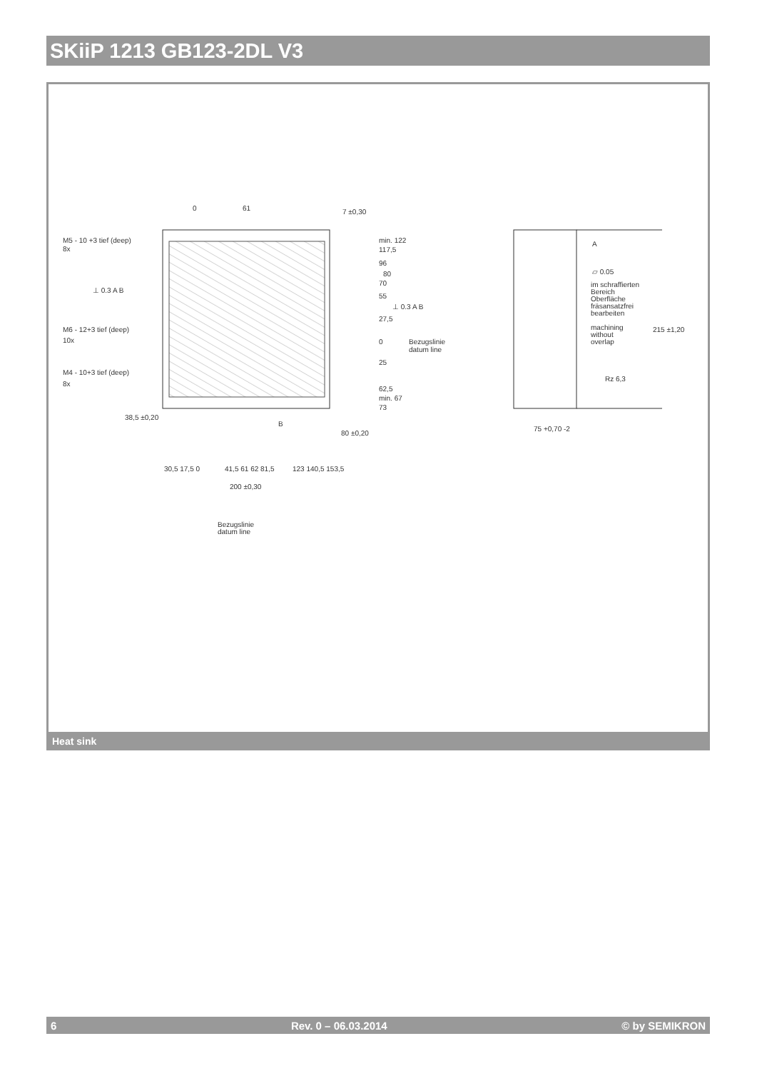SKiiP 1213 GB123-2DL V3
M5 - 10 +3 tief (deep)
8x
M6 - 12+3 tief (deep)
10x
M4 - 10+3 tief (deep)
8x
⊥ 0.3 A B
⊥ 0.3 A B
min. 122
117,5
96
80
70
55
27,5
0
Bezugslinie
datum line
25
62,5
min. 67
73
38,5 ±0,20
B
30,5 17,5 0
41,5 61 62 81,5
123 140,5 153,5
200 ±0,30
Bezugslinie
datum line
A
▱ 0.05
im schraffierten
Bereich
Oberfläche
fräsansatzfrei
bearbeiten
machining
without
overlap
Rz 6,3
215 ±1,20
75 +0,70 -2
7 ±0,30
0
61
80 ±0,20
Heat sink
6 Rev. 0 – 06.03.2014 © by SEMIKRON